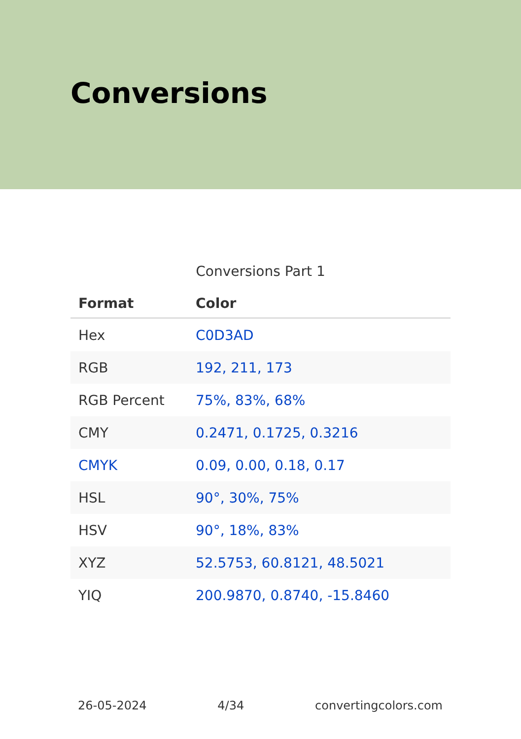Conversions
Conversions Part 1
| Format | Color |
| --- | --- |
| Hex | C0D3AD |
| RGB | 192, 211, 173 |
| RGB Percent | 75%, 83%, 68% |
| CMY | 0.2471, 0.1725, 0.3216 |
| CMYK | 0.09, 0.00, 0.18, 0.17 |
| HSL | 90°, 30%, 75% |
| HSV | 90°, 18%, 83% |
| XYZ | 52.5753, 60.8121, 48.5021 |
| YIQ | 200.9870, 0.8740, -15.8460 |
26-05-2024 4/34 convertingcolors.com